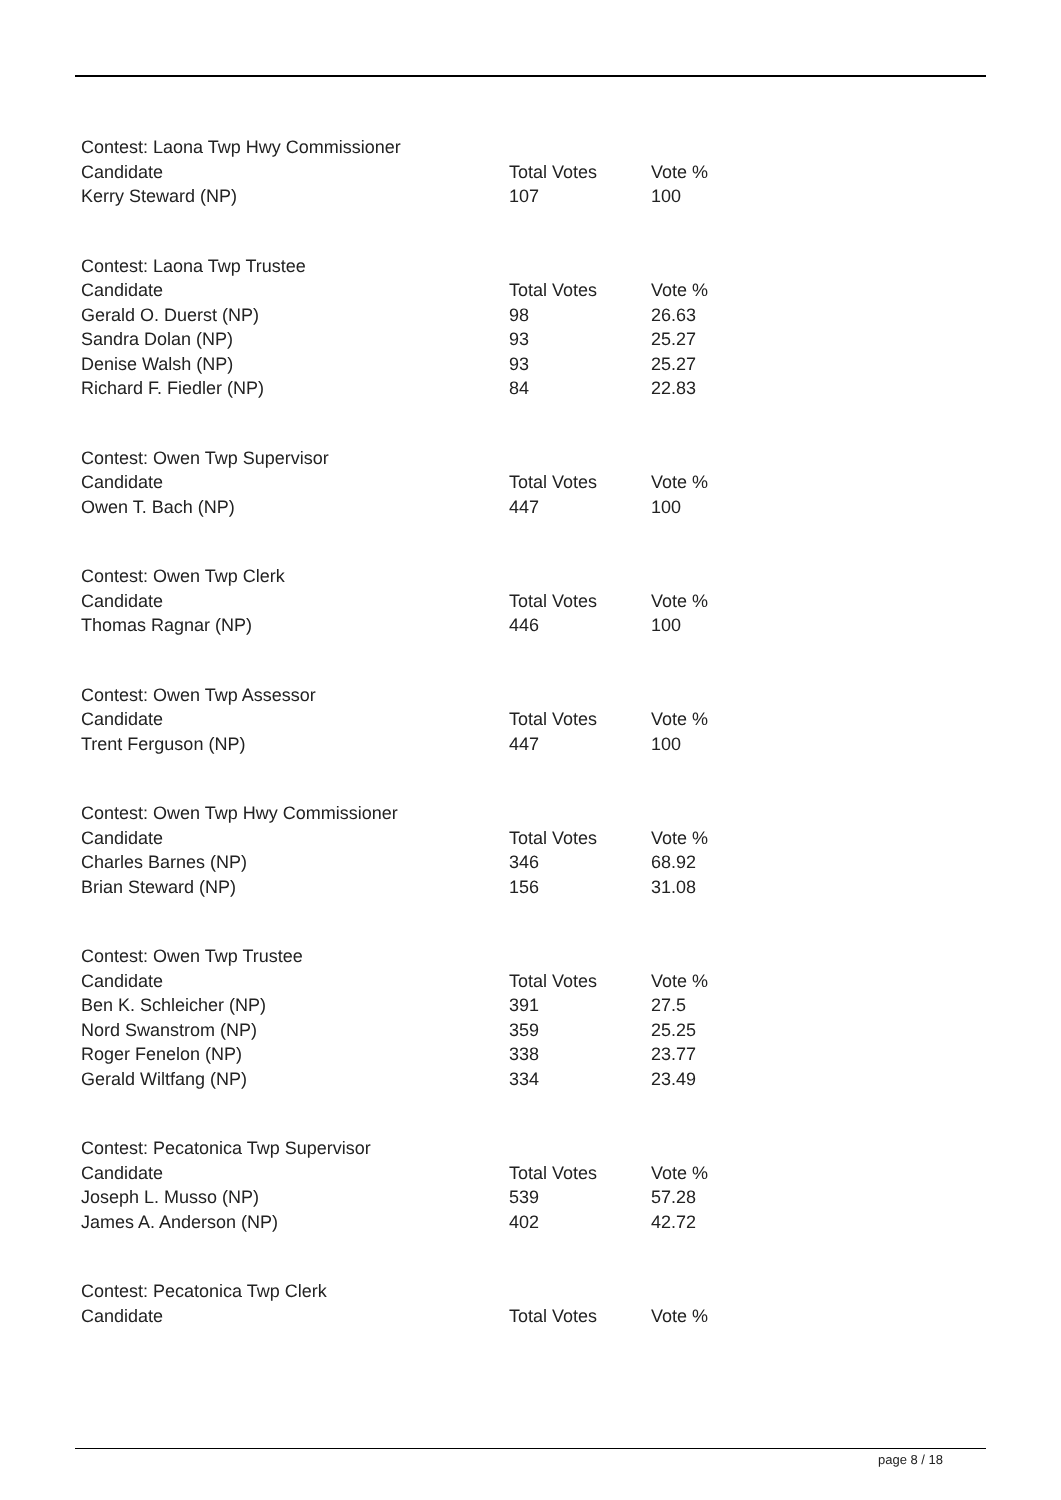| Contest: Laona Twp Hwy Commissioner | | |
| Candidate | Total Votes | Vote % |
| Kerry Steward (NP) | 107 | 100 |
| Contest: Laona Twp Trustee | | |
| Candidate | Total Votes | Vote % |
| Gerald O. Duerst (NP) | 98 | 26.63 |
| Sandra Dolan (NP) | 93 | 25.27 |
| Denise Walsh (NP) | 93 | 25.27 |
| Richard F. Fiedler (NP) | 84 | 22.83 |
| Contest: Owen Twp Supervisor | | |
| Candidate | Total Votes | Vote % |
| Owen T. Bach (NP) | 447 | 100 |
| Contest: Owen Twp Clerk | | |
| Candidate | Total Votes | Vote % |
| Thomas Ragnar (NP) | 446 | 100 |
| Contest: Owen Twp Assessor | | |
| Candidate | Total Votes | Vote % |
| Trent Ferguson (NP) | 447 | 100 |
| Contest: Owen Twp Hwy Commissioner | | |
| Candidate | Total Votes | Vote % |
| Charles Barnes (NP) | 346 | 68.92 |
| Brian Steward (NP) | 156 | 31.08 |
| Contest: Owen Twp Trustee | | |
| Candidate | Total Votes | Vote % |
| Ben K. Schleicher (NP) | 391 | 27.5 |
| Nord Swanstrom (NP) | 359 | 25.25 |
| Roger Fenelon (NP) | 338 | 23.77 |
| Gerald Wiltfang (NP) | 334 | 23.49 |
| Contest: Pecatonica Twp Supervisor | | |
| Candidate | Total Votes | Vote % |
| Joseph L. Musso (NP) | 539 | 57.28 |
| James A. Anderson (NP) | 402 | 42.72 |
| Contest: Pecatonica Twp Clerk | | |
| Candidate | Total Votes | Vote % |
page 8 / 18